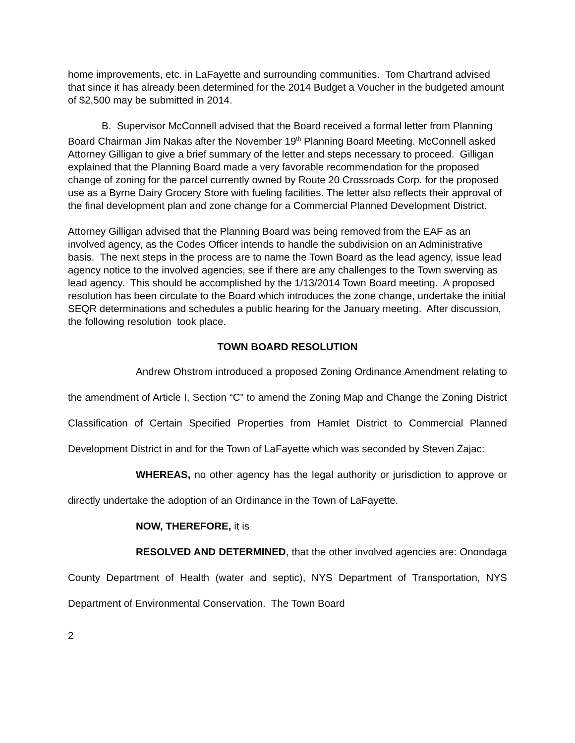home improvements, etc. in LaFayette and surrounding communities. Tom Chartrand advised that since it has already been determined for the 2014 Budget a Voucher in the budgeted amount of $2,500 may be submitted in 2014.
B. Supervisor McConnell advised that the Board received a formal letter from Planning Board Chairman Jim Nakas after the November 19<sup>th</sup> Planning Board Meeting. McConnell asked Attorney Gilligan to give a brief summary of the letter and steps necessary to proceed. Gilligan explained that the Planning Board made a very favorable recommendation for the proposed change of zoning for the parcel currently owned by Route 20 Crossroads Corp. for the proposed use as a Byrne Dairy Grocery Store with fueling facilities. The letter also reflects their approval of the final development plan and zone change for a Commercial Planned Development District.
Attorney Gilligan advised that the Planning Board was being removed from the EAF as an involved agency, as the Codes Officer intends to handle the subdivision on an Administrative basis. The next steps in the process are to name the Town Board as the lead agency, issue lead agency notice to the involved agencies, see if there are any challenges to the Town swerving as lead agency. This should be accomplished by the 1/13/2014 Town Board meeting. A proposed resolution has been circulate to the Board which introduces the zone change, undertake the initial SEQR determinations and schedules a public hearing for the January meeting. After discussion, the following resolution took place.
TOWN BOARD RESOLUTION
Andrew Ohstrom introduced a proposed Zoning Ordinance Amendment relating to the amendment of Article I, Section “C” to amend the Zoning Map and Change the Zoning District Classification of Certain Specified Properties from Hamlet District to Commercial Planned Development District in and for the Town of LaFayette which was seconded by Steven Zajac:
WHEREAS, no other agency has the legal authority or jurisdiction to approve or directly undertake the adoption of an Ordinance in the Town of LaFayette.
NOW, THEREFORE, it is
RESOLVED AND DETERMINED, that the other involved agencies are: Onondaga County Department of Health (water and septic), NYS Department of Transportation, NYS Department of Environmental Conservation. The Town Board
2